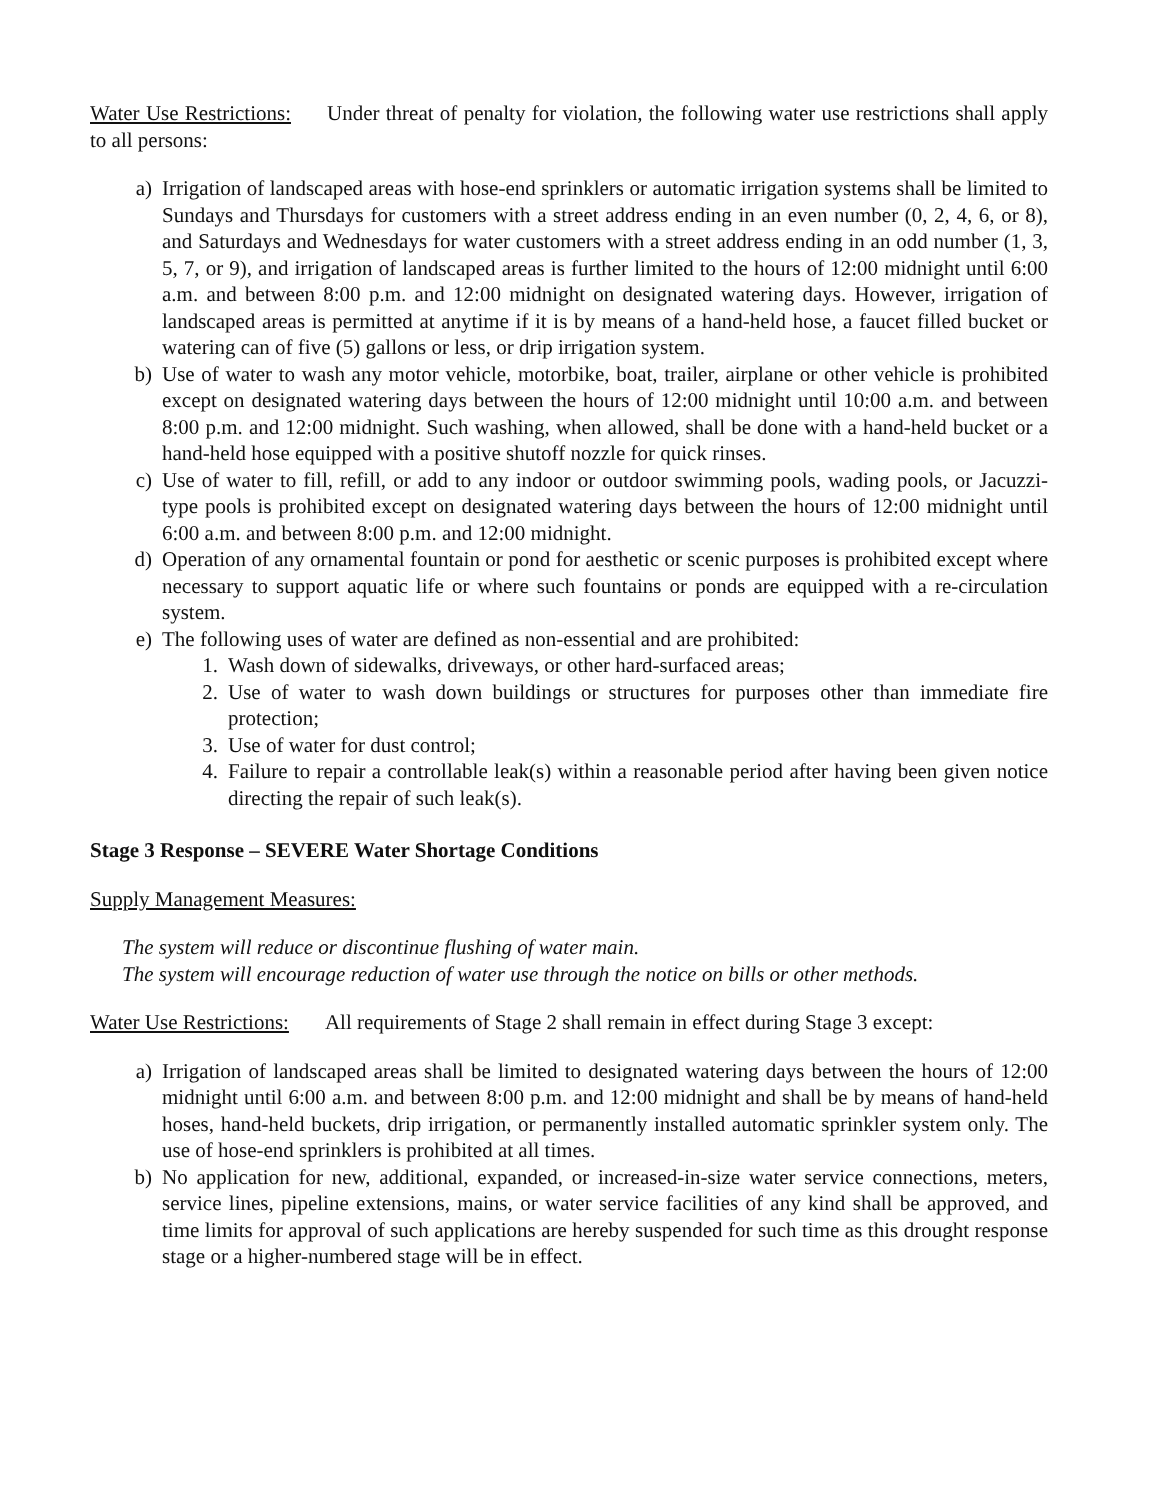Water Use Restrictions: Under threat of penalty for violation, the following water use restrictions shall apply to all persons:
a) Irrigation of landscaped areas with hose-end sprinklers or automatic irrigation systems shall be limited to Sundays and Thursdays for customers with a street address ending in an even number (0, 2, 4, 6, or 8), and Saturdays and Wednesdays for water customers with a street address ending in an odd number (1, 3, 5, 7, or 9), and irrigation of landscaped areas is further limited to the hours of 12:00 midnight until 6:00 a.m. and between 8:00 p.m. and 12:00 midnight on designated watering days. However, irrigation of landscaped areas is permitted at anytime if it is by means of a hand-held hose, a faucet filled bucket or watering can of five (5) gallons or less, or drip irrigation system.
b) Use of water to wash any motor vehicle, motorbike, boat, trailer, airplane or other vehicle is prohibited except on designated watering days between the hours of 12:00 midnight until 10:00 a.m. and between 8:00 p.m. and 12:00 midnight. Such washing, when allowed, shall be done with a hand-held bucket or a hand-held hose equipped with a positive shutoff nozzle for quick rinses.
c) Use of water to fill, refill, or add to any indoor or outdoor swimming pools, wading pools, or Jacuzzi-type pools is prohibited except on designated watering days between the hours of 12:00 midnight until 6:00 a.m. and between 8:00 p.m. and 12:00 midnight.
d) Operation of any ornamental fountain or pond for aesthetic or scenic purposes is prohibited except where necessary to support aquatic life or where such fountains or ponds are equipped with a re-circulation system.
e) The following uses of water are defined as non-essential and are prohibited:
1. Wash down of sidewalks, driveways, or other hard-surfaced areas;
2. Use of water to wash down buildings or structures for purposes other than immediate fire protection;
3. Use of water for dust control;
4. Failure to repair a controllable leak(s) within a reasonable period after having been given notice directing the repair of such leak(s).
Stage 3 Response – SEVERE Water Shortage Conditions
Supply Management Measures:
The system will reduce or discontinue flushing of water main.
The system will encourage reduction of water use through the notice on bills or other methods.
Water Use Restrictions: All requirements of Stage 2 shall remain in effect during Stage 3 except:
a) Irrigation of landscaped areas shall be limited to designated watering days between the hours of 12:00 midnight until 6:00 a.m. and between 8:00 p.m. and 12:00 midnight and shall be by means of hand-held hoses, hand-held buckets, drip irrigation, or permanently installed automatic sprinkler system only. The use of hose-end sprinklers is prohibited at all times.
b) No application for new, additional, expanded, or increased-in-size water service connections, meters, service lines, pipeline extensions, mains, or water service facilities of any kind shall be approved, and time limits for approval of such applications are hereby suspended for such time as this drought response stage or a higher-numbered stage will be in effect.